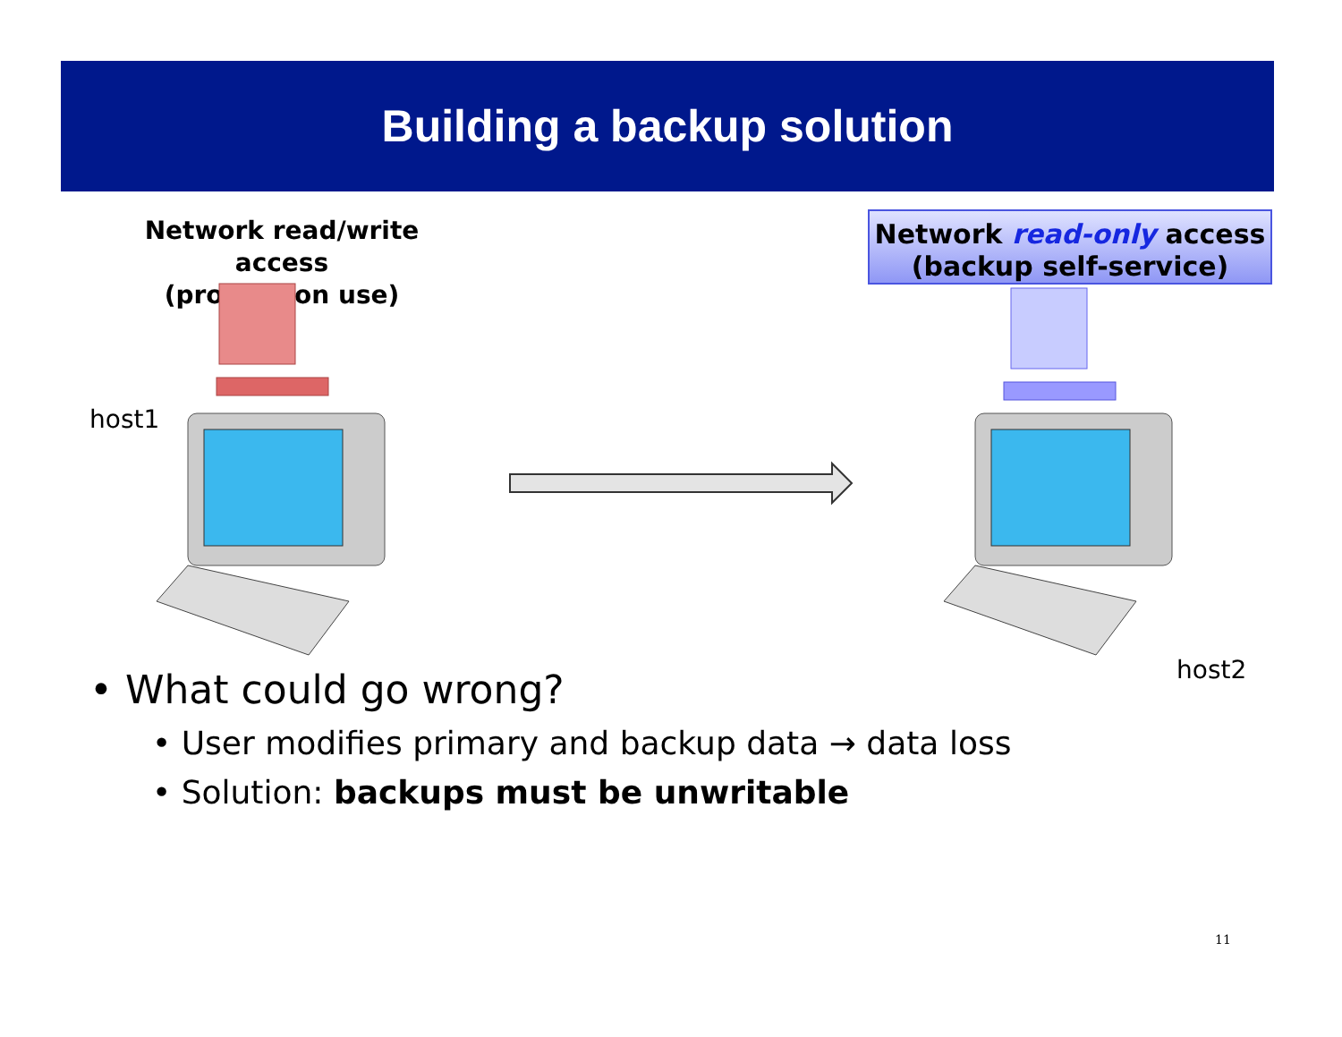Building a backup solution
Network read/write access
(production use)
Network read-only access
(backup self-service)
host1
host2
• What could go wrong?
• User modifies primary and backup data → data loss
• Solution: backups must be unwritable
11